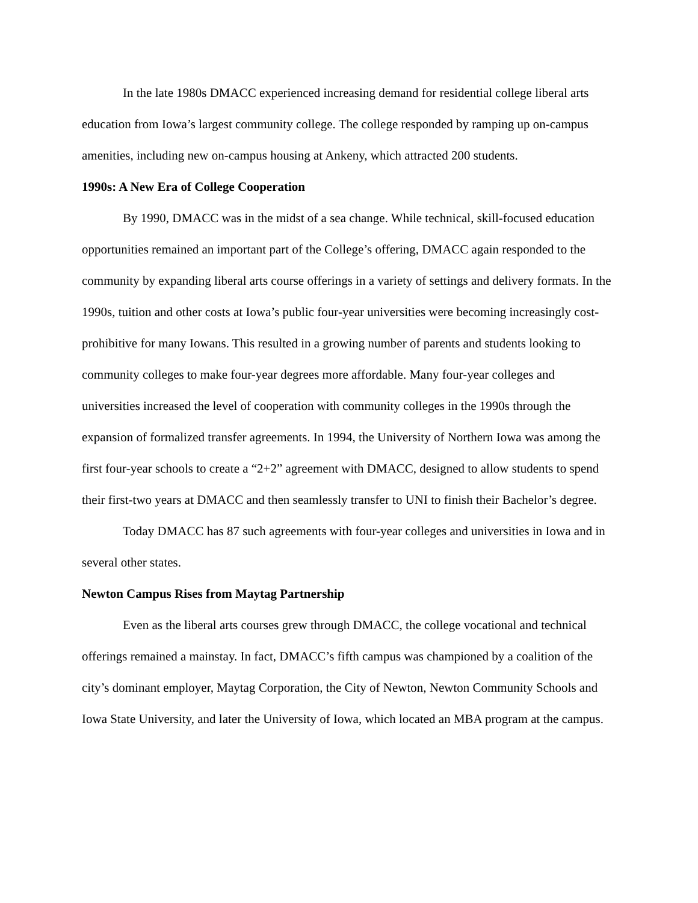In the late 1980s DMACC experienced increasing demand for residential college liberal arts education from Iowa’s largest community college. The college responded by ramping up on-campus amenities, including new on-campus housing at Ankeny, which attracted 200 students.
1990s: A New Era of College Cooperation
By 1990, DMACC was in the midst of a sea change. While technical, skill-focused education opportunities remained an important part of the College’s offering, DMACC again responded to the community by expanding liberal arts course offerings in a variety of settings and delivery formats. In the 1990s, tuition and other costs at Iowa’s public four-year universities were becoming increasingly cost-prohibitive for many Iowans. This resulted in a growing number of parents and students looking to community colleges to make four-year degrees more affordable. Many four-year colleges and universities increased the level of cooperation with community colleges in the 1990s through the expansion of formalized transfer agreements. In 1994, the University of Northern Iowa was among the first four-year schools to create a “2+2” agreement with DMACC, designed to allow students to spend their first-two years at DMACC and then seamlessly transfer to UNI to finish their Bachelor’s degree.
Today DMACC has 87 such agreements with four-year colleges and universities in Iowa and in several other states.
Newton Campus Rises from Maytag Partnership
Even as the liberal arts courses grew through DMACC, the college vocational and technical offerings remained a mainstay. In fact, DMACC’s fifth campus was championed by a coalition of the city’s dominant employer, Maytag Corporation, the City of Newton, Newton Community Schools and Iowa State University, and later the University of Iowa, which located an MBA program at the campus.